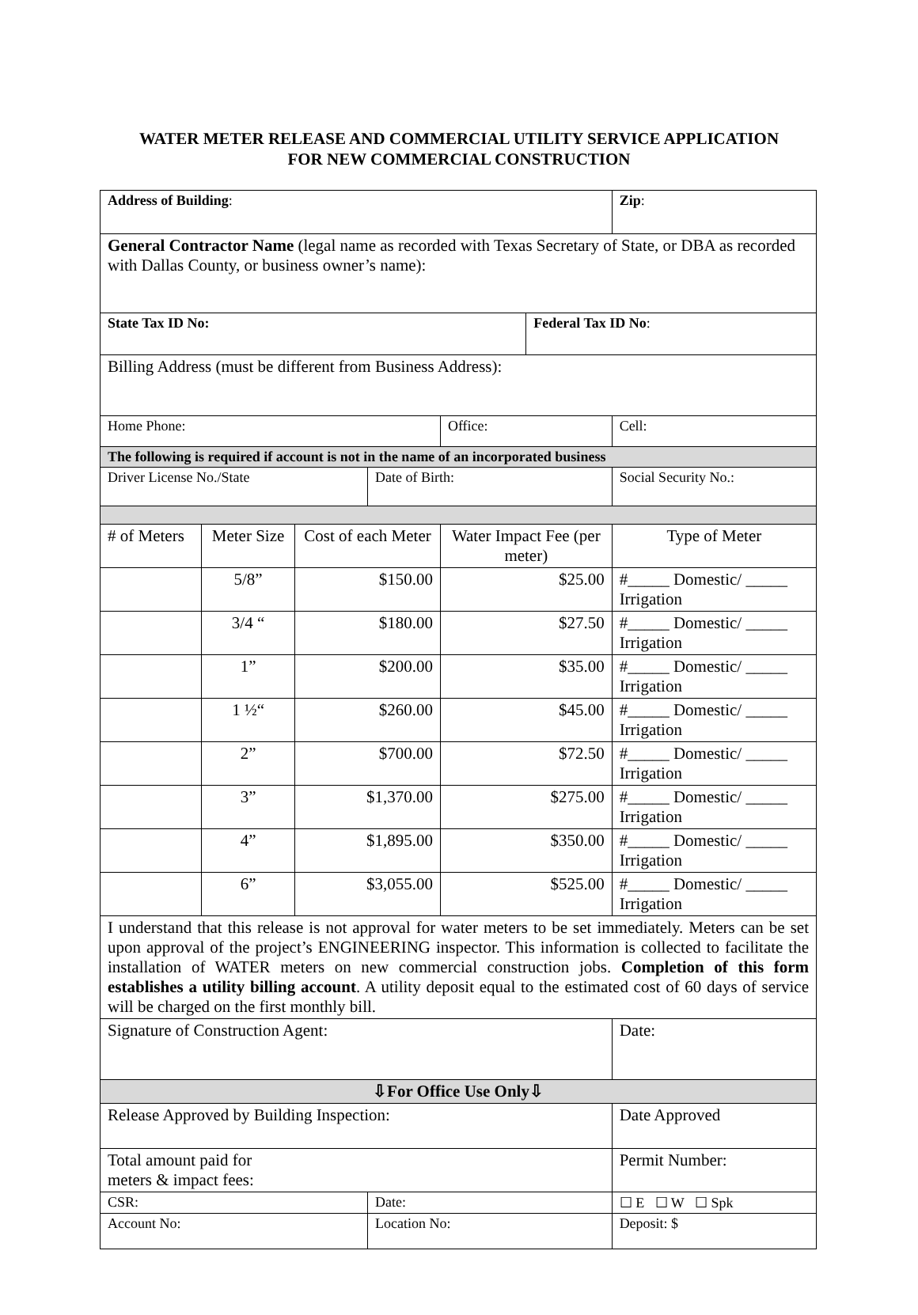WATER METER RELEASE AND COMMERCIAL UTILITY SERVICE APPLICATION
FOR NEW COMMERCIAL CONSTRUCTION
| Address of Building : | | | | | | | | Zip : |
| General Contractor Name (legal name as recorded with Texas Secretary of State, or DBA as recorded with Dallas County, or business owner’s name): | | | | | | | | |
| State Tax ID No: | | | | | Federal Tax ID No : | | | |
| Billing Address (must be different from Business Address): | | | | | | | | |
| Home Phone: | | | | Office: | | | Cell: | |
| The following is required if account is not in the name of an incorporated business | | | | | | | | |
| Driver License No./State | | | Date of Birth: | | | | Social Security No.: | |
| # of Meters | Meter Size | Cost of each Meter | | Water Impact Fee (per meter) | | Type of Meter | | |
| | 5/8” | $150.00 | | $25.00 | | #_____ Domestic/ _____ Irrigation | | |
| | 3/4 “ | $180.00 | | $27.50 | | #_____ Domestic/ _____ Irrigation | | |
| | 1” | $200.00 | | $35.00 | | #_____ Domestic/ _____ Irrigation | | |
| | 1 ½“ | $260.00 | | $45.00 | | #_____ Domestic/ _____ Irrigation | | |
| | 2” | $700.00 | | $72.50 | | #_____ Domestic/ _____ Irrigation | | |
| | 3” | $1,370.00 | | $275.00 | | #_____ Domestic/ _____ Irrigation | | |
| | 4” | $1,895.00 | | $350.00 | | #_____ Domestic/ _____ Irrigation | | |
| | 6” | $3,055.00 | | $525.00 | | #_____ Domestic/ _____ Irrigation | | |
| I understand that this release is not approval for water meters to be set immediately. Meters can be set upon approval of the project’s ENGINEERING inspector. This information is collected to facilitate the installation of WATER meters on new commercial construction jobs. Completion of this form establishes a utility billing account . A utility deposit equal to the estimated cost of 60 days of service will be charged on the first monthly bill. | | | | | | | | |
| Signature of Construction Agent: | | | | | | | | Date: |
| ⇩For Office Use Only⇩ | | | | | | | | |
| Release Approved by Building Inspection: | | | | | | | | Date Approved |
| Total amount paid for meters & impact fees: | | | | | | | | Permit Number: |
| CSR: | | | Date: | | | | ☐ E ☐ W ☐ Spk | |
| Account No: | | | Location No: | | | | Deposit: $ | |